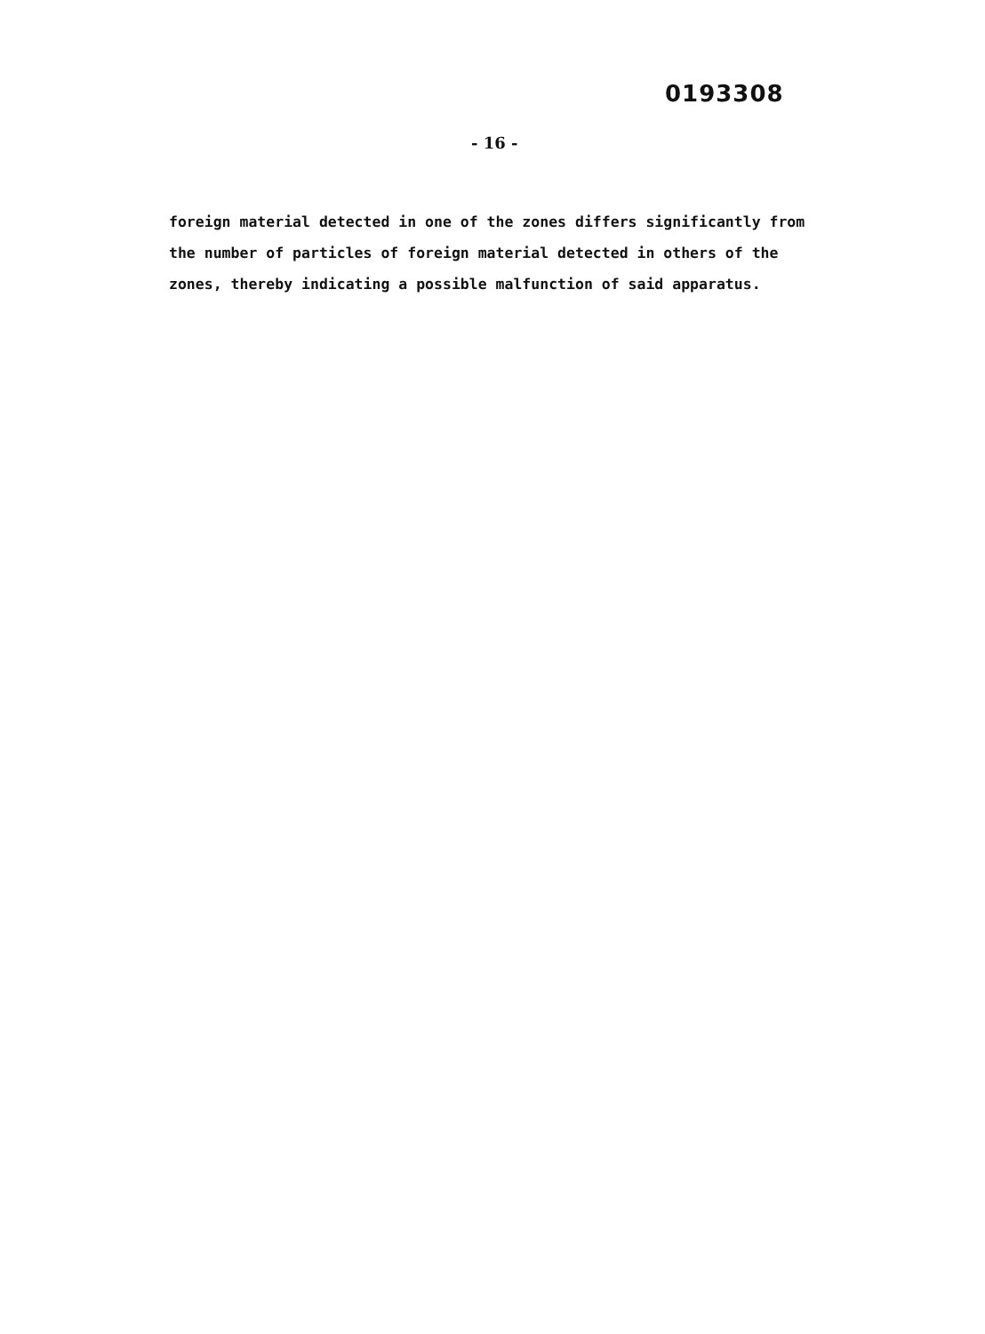0193308
- 16 -
foreign material detected in one of the zones differs significantly from the number of particles of foreign material detected in others of the zones, thereby indicating a possible malfunction of said apparatus.